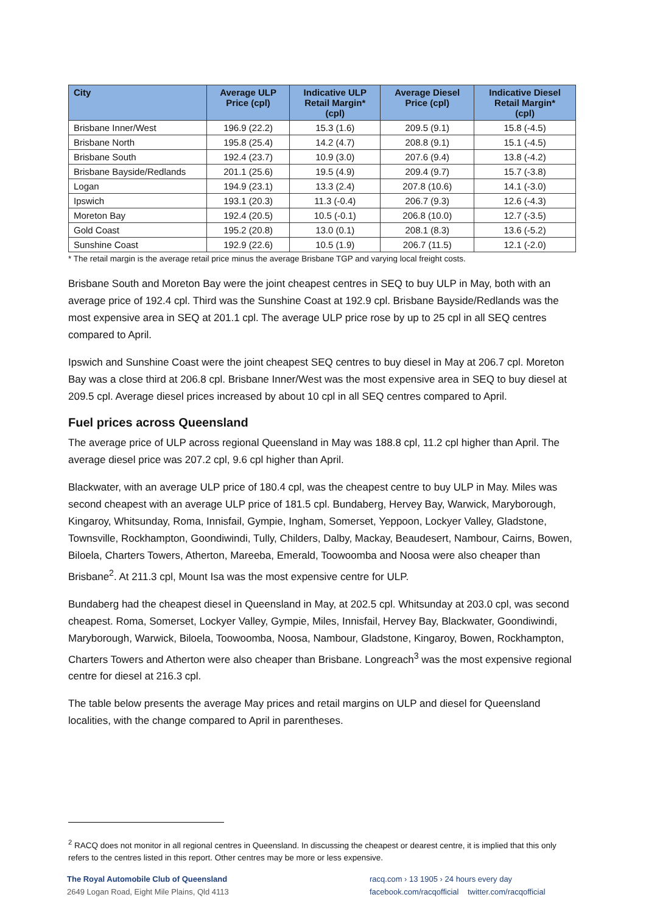| City | Average ULP Price (cpl) | Indicative ULP Retail Margin* (cpl) | Average Diesel Price (cpl) | Indicative Diesel Retail Margin* (cpl) |
| --- | --- | --- | --- | --- |
| Brisbane Inner/West | 196.9 (22.2) | 15.3 (1.6) | 209.5 (9.1) | 15.8 (-4.5) |
| Brisbane North | 195.8 (25.4) | 14.2 (4.7) | 208.8 (9.1) | 15.1 (-4.5) |
| Brisbane South | 192.4 (23.7) | 10.9 (3.0) | 207.6 (9.4) | 13.8 (-4.2) |
| Brisbane Bayside/Redlands | 201.1 (25.6) | 19.5 (4.9) | 209.4 (9.7) | 15.7 (-3.8) |
| Logan | 194.9 (23.1) | 13.3 (2.4) | 207.8 (10.6) | 14.1 (-3.0) |
| Ipswich | 193.1 (20.3) | 11.3 (-0.4) | 206.7 (9.3) | 12.6 (-4.3) |
| Moreton Bay | 192.4 (20.5) | 10.5 (-0.1) | 206.8 (10.0) | 12.7 (-3.5) |
| Gold Coast | 195.2 (20.8) | 13.0 (0.1) | 208.1 (8.3) | 13.6 (-5.2) |
| Sunshine Coast | 192.9 (22.6) | 10.5 (1.9) | 206.7 (11.5) | 12.1 (-2.0) |
* The retail margin is the average retail price minus the average Brisbane TGP and varying local freight costs.
Brisbane South and Moreton Bay were the joint cheapest centres in SEQ to buy ULP in May, both with an average price of 192.4 cpl. Third was the Sunshine Coast at 192.9 cpl. Brisbane Bayside/Redlands was the most expensive area in SEQ at 201.1 cpl. The average ULP price rose by up to 25 cpl in all SEQ centres compared to April.
Ipswich and Sunshine Coast were the joint cheapest SEQ centres to buy diesel in May at 206.7 cpl. Moreton Bay was a close third at 206.8 cpl. Brisbane Inner/West was the most expensive area in SEQ to buy diesel at 209.5 cpl. Average diesel prices increased by about 10 cpl in all SEQ centres compared to April.
Fuel prices across Queensland
The average price of ULP across regional Queensland in May was 188.8 cpl, 11.2 cpl higher than April. The average diesel price was 207.2 cpl, 9.6 cpl higher than April.
Blackwater, with an average ULP price of 180.4 cpl, was the cheapest centre to buy ULP in May. Miles was second cheapest with an average ULP price of 181.5 cpl. Bundaberg, Hervey Bay, Warwick, Maryborough, Kingaroy, Whitsunday, Roma, Innisfail, Gympie, Ingham, Somerset, Yeppoon, Lockyer Valley, Gladstone, Townsville, Rockhampton, Goondiwindi, Tully, Childers, Dalby, Mackay, Beaudesert, Nambour, Cairns, Bowen, Biloela, Charters Towers, Atherton, Mareeba, Emerald, Toowoomba and Noosa were also cheaper than Brisbane<sup>2</sup>. At 211.3 cpl, Mount Isa was the most expensive centre for ULP.
Bundaberg had the cheapest diesel in Queensland in May, at 202.5 cpl. Whitsunday at 203.0 cpl, was second cheapest. Roma, Somerset, Lockyer Valley, Gympie, Miles, Innisfail, Hervey Bay, Blackwater, Goondiwindi, Maryborough, Warwick, Biloela, Toowoomba, Noosa, Nambour, Gladstone, Kingaroy, Bowen, Rockhampton, Charters Towers and Atherton were also cheaper than Brisbane. Longreach<sup>3</sup> was the most expensive regional centre for diesel at 216.3 cpl.
The table below presents the average May prices and retail margins on ULP and diesel for Queensland localities, with the change compared to April in parentheses.
<sup>2</sup> RACQ does not monitor in all regional centres in Queensland. In discussing the cheapest or dearest centre, it is implied that this only refers to the centres listed in this report. Other centres may be more or less expensive.
The Royal Automobile Club of Queensland
2649 Logan Road, Eight Mile Plains, Qld 4113
racq.com › 13 1905 › 24 hours every day
facebook.com/racqofficial twitter.com/racqofficial